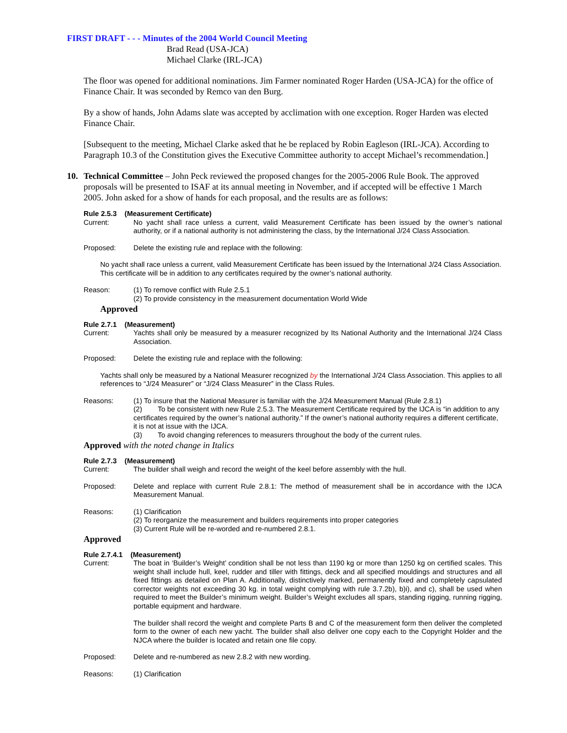FIRST DRAFT - - - Minutes of the 2004 World Council Meeting
Brad Read (USA-JCA)
Michael Clarke (IRL-JCA)
The floor was opened for additional nominations. Jim Farmer nominated Roger Harden (USA-JCA) for the office of Finance Chair. It was seconded by Remco van den Burg.
By a show of hands, John Adams slate was accepted by acclimation with one exception. Roger Harden was elected Finance Chair.
[Subsequent to the meeting, Michael Clarke asked that he be replaced by Robin Eagleson (IRL-JCA). According to Paragraph 10.3 of the Constitution gives the Executive Committee authority to accept Michael’s recommendation.]
10. Technical Committee – John Peck reviewed the proposed changes for the 2005-2006 Rule Book. The approved proposals will be presented to ISAF at its annual meeting in November, and if accepted will be effective 1 March 2005. John asked for a show of hands for each proposal, and the results are as follows:
Rule 2.5.3 (Measurement Certificate)
Current: No yacht shall race unless a current, valid Measurement Certificate has been issued by the owner’s national authority, or if a national authority is not administering the class, by the International J/24 Class Association.
Proposed: Delete the existing rule and replace with the following:
No yacht shall race unless a current, valid Measurement Certificate has been issued by the International J/24 Class Association. This certificate will be in addition to any certificates required by the owner’s national authority.
Reason: (1) To remove conflict with Rule 2.5.1
(2) To provide consistency in the measurement documentation World Wide
Approved
Rule 2.7.1 (Measurement)
Current: Yachts shall only be measured by a measurer recognized by Its National Authority and the International J/24 Class Association.
Proposed: Delete the existing rule and replace with the following:
Yachts shall only be measured by a National Measurer recognized by the International J/24 Class Association. This applies to all references to “J/24 Measurer” or “J/24 Class Measurer” in the Class Rules.
Reasons: (1) To insure that the National Measurer is familiar with the J/24 Measurement Manual (Rule 2.8.1)
(2) To be consistent with new Rule 2.5.3. The Measurement Certificate required by the IJCA is “in addition to any certificates required by the owner’s national authority.” If the owner’s national authority requires a different certificate, it is not at issue with the IJCA.
(3) To avoid changing references to measurers throughout the body of the current rules.
Approved with the noted change in Italics
Rule 2.7.3 (Measurement)
Current: The builder shall weigh and record the weight of the keel before assembly with the hull.
Proposed: Delete and replace with current Rule 2.8.1: The method of measurement shall be in accordance with the IJCA Measurement Manual.
Reasons: (1) Clarification
(2) To reorganize the measurement and builders requirements into proper categories
(3) Current Rule will be re-worded and re-numbered 2.8.1.
Approved
Rule 2.7.4.1 (Measurement)
Current: The boat in ‘Builder’s Weight’ condition shall be not less than 1190 kg or more than 1250 kg on certified scales. This weight shall include hull, keel, rudder and tiller with fittings, deck and all specified mouldings and structures and all fixed fittings as detailed on Plan A. Additionally, distinctively marked, permanently fixed and completely capsulated corrector weights not exceeding 30 kg. in total weight complying with rule 3.7.2b), b)i), and c), shall be used when required to meet the Builder’s minimum weight. Builder’s Weight excludes all spars, standing rigging, running rigging, portable equipment and hardware.
The builder shall record the weight and complete Parts B and C of the measurement form then deliver the completed form to the owner of each new yacht. The builder shall also deliver one copy each to the Copyright Holder and the NJCA where the builder is located and retain one file copy.
Proposed: Delete and re-numbered as new 2.8.2 with new wording.
Reasons: (1) Clarification